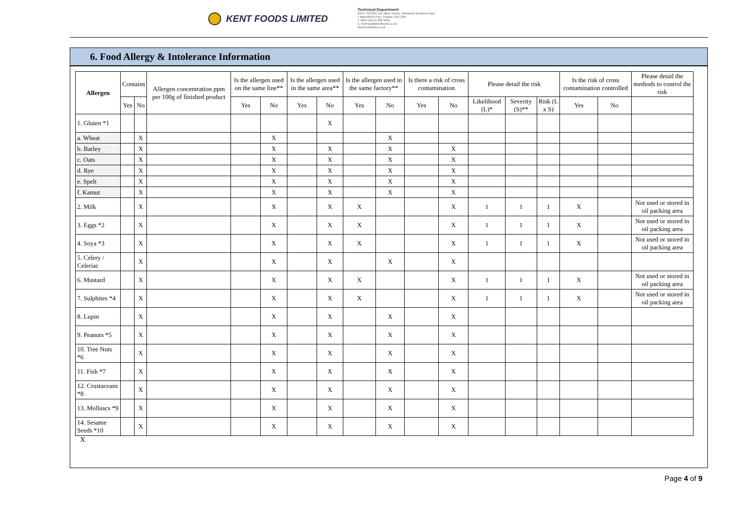KENT FOODS LIMITED
Technical Department
KENT FOODS Ltd, Albex House, Westpoint Business Park,
1 Marchfield Drive, Paisley, PA3 2RB
T: 0044 (0)141 882 9999
E: technical@kentfoods.co.uk
www.kentfoods.co.uk
6. Food Allergy & Intolerance Information
| Allergen | Contains | | Allergen concentration ppm per 100g of finished product | Is the allergen used on the same line** | | Is the allergen used in the same area** | | Is the allergen used in the same factory** | | Is there a risk of cross contamination | | Please detail the risk | | | Is the risk of cross contamination controlled | | Please detail the methods to control the risk |
| --- | --- | --- | --- | --- | --- | --- | --- | --- | --- | --- | --- | --- | --- | --- | --- | --- | --- |
| | Yes | No | | Yes | No | Yes | No | Yes | No | Yes | No | Likelihood (L)* | Severity (S)** | Risk (L x S) | Yes | No | |
| 1. Gluten *1 | | | | | | | X | | | | | | | | | | |
| a. Wheat | | X | | | X | | | | X | | | | | | | | |
| b. Barley | | X | | | X | | X | | X | | X | | | | | | |
| c. Oats | | X | | | X | | X | | X | | X | | | | | | |
| d. Rye | | X | | | X | | X | | X | | X | | | | | | |
| e. Spelt | | X | | | X | | X | | X | | X | | | | | | |
| f. Kamut | | X | | | X | | X | | X | | X | | | | | | |
| 2. Milk | | X | | | X | | X | X | | | X | 1 | 1 | 1 | X | | Not used or stored in oil packing area |
| 3. Eggs *2 | | X | | | X | | X | X | | | X | 1 | 1 | 1 | X | | Not used or stored in oil packing area |
| 4. Soya *3 | | X | | | X | | X | X | | | X | 1 | 1 | 1 | X | | Not used or stored in oil packing area |
| 5. Celery / Celeriac | | X | | | X | | X | | X | | X | | | | | | |
| 6. Mustard | | X | | | X | | X | X | | | X | 1 | 1 | 1 | X | | Not used or stored in oil packing area |
| 7. Sulphites *4 | | X | | | X | | X | X | | | X | 1 | 1 | 1 | X | | Not used or stored in oil packing area |
| 8. Lupin | | X | | | X | | X | | X | | X | | | | | | |
| 9. Peanuts *5 | | X | | | X | | X | | X | | X | | | | | | |
| 10. Tree Nuts *6 | | X | | | X | | X | | X | | X | | | | | | |
| 11. Fish *7 | | X | | | X | | X | | X | | X | | | | | | |
| 12. Crustaceans *8 | | X | | | X | | X | | X | | X | | | | | | |
| 13. Molluscs *9 | | X | | | X | | X | | X | | X | | | | | | |
| 14. Sesame Seeds *10 | | X | | | X | | X | | X | | X | | | | | | |
X
Page 4 of 9